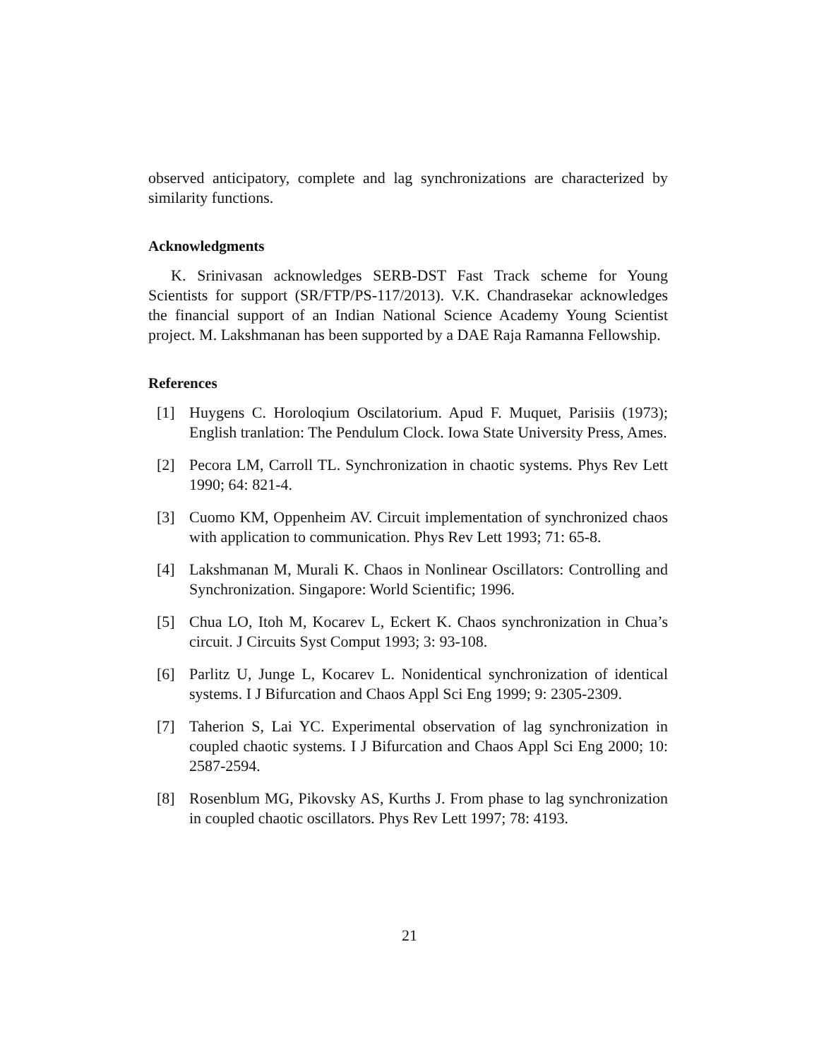observed anticipatory, complete and lag synchronizations are characterized by similarity functions.
Acknowledgments
K. Srinivasan acknowledges SERB-DST Fast Track scheme for Young Scientists for support (SR/FTP/PS-117/2013). V.K. Chandrasekar acknowledges the financial support of an Indian National Science Academy Young Scientist project. M. Lakshmanan has been supported by a DAE Raja Ramanna Fellowship.
References
[1] Huygens C. Horoloqium Oscilatorium. Apud F. Muquet, Parisiis (1973); English tranlation: The Pendulum Clock. Iowa State University Press, Ames.
[2] Pecora LM, Carroll TL. Synchronization in chaotic systems. Phys Rev Lett 1990; 64: 821-4.
[3] Cuomo KM, Oppenheim AV. Circuit implementation of synchronized chaos with application to communication. Phys Rev Lett 1993; 71: 65-8.
[4] Lakshmanan M, Murali K. Chaos in Nonlinear Oscillators: Controlling and Synchronization. Singapore: World Scientific; 1996.
[5] Chua LO, Itoh M, Kocarev L, Eckert K. Chaos synchronization in Chua’s circuit. J Circuits Syst Comput 1993; 3: 93-108.
[6] Parlitz U, Junge L, Kocarev L. Nonidentical synchronization of identical systems. I J Bifurcation and Chaos Appl Sci Eng 1999; 9: 2305-2309.
[7] Taherion S, Lai YC. Experimental observation of lag synchronization in coupled chaotic systems. I J Bifurcation and Chaos Appl Sci Eng 2000; 10: 2587-2594.
[8] Rosenblum MG, Pikovsky AS, Kurths J. From phase to lag synchronization in coupled chaotic oscillators. Phys Rev Lett 1997; 78: 4193.
21